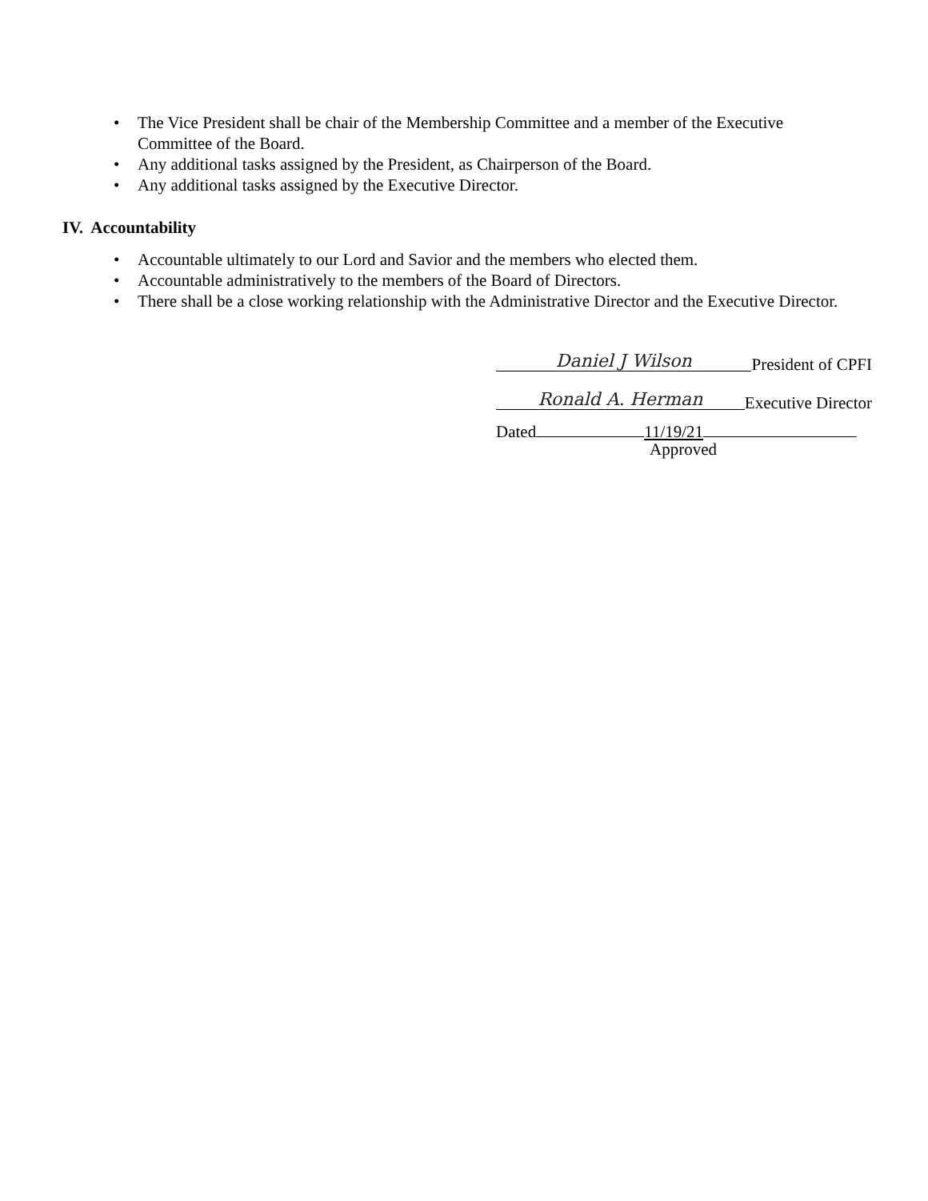• The Vice President shall be chair of the Membership Committee and a member of the Executive Committee of the Board.
• Any additional tasks assigned by the President, as Chairperson of the Board.
• Any additional tasks assigned by the Executive Director.
IV. Accountability
• Accountable ultimately to our Lord and Savior and the members who elected them.
• Accountable administratively to the members of the Board of Directors.
• There shall be a close working relationship with the Administrative Director and the Executive Director.
Daniel J Wilson President of CPFI
Ronald A. Herman Executive Director
Dated 11/19/21
Approved